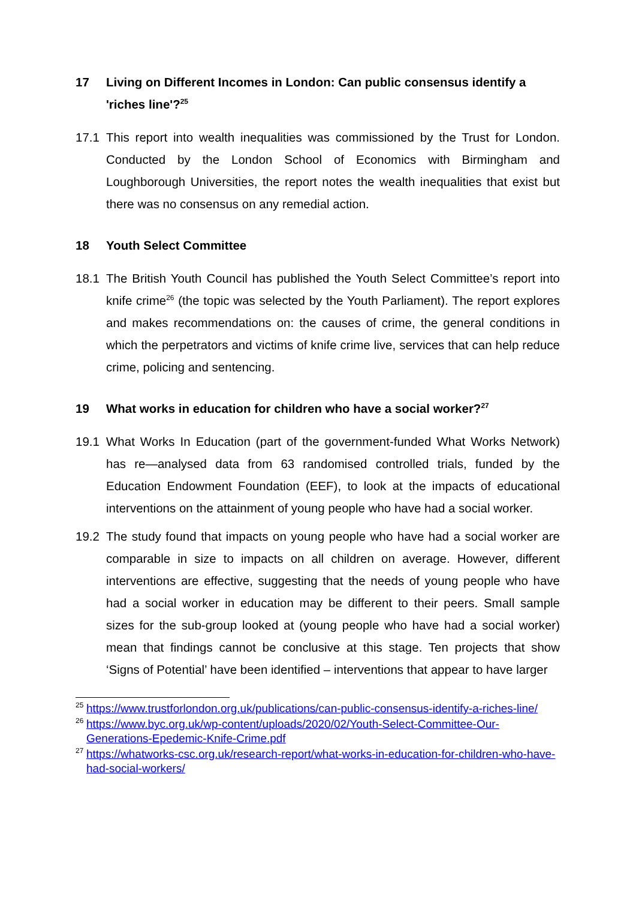17 Living on Different Incomes in London: Can public consensus identify a 'riches line'?<sup>25</sup>
17.1 This report into wealth inequalities was commissioned by the Trust for London. Conducted by the London School of Economics with Birmingham and Loughborough Universities, the report notes the wealth inequalities that exist but there was no consensus on any remedial action.
18 Youth Select Committee
18.1 The British Youth Council has published the Youth Select Committee’s report into knife crime<sup>26</sup> (the topic was selected by the Youth Parliament). The report explores and makes recommendations on: the causes of crime, the general conditions in which the perpetrators and victims of knife crime live, services that can help reduce crime, policing and sentencing.
19 What works in education for children who have a social worker?<sup>27</sup>
19.1 What Works In Education (part of the government-funded What Works Network) has re—analysed data from 63 randomised controlled trials, funded by the Education Endowment Foundation (EEF), to look at the impacts of educational interventions on the attainment of young people who have had a social worker.
19.2 The study found that impacts on young people who have had a social worker are comparable in size to impacts on all children on average. However, different interventions are effective, suggesting that the needs of young people who have had a social worker in education may be different to their peers. Small sample sizes for the sub-group looked at (young people who have had a social worker) mean that findings cannot be conclusive at this stage. Ten projects that show ‘Signs of Potential’ have been identified – interventions that appear to have larger
<sup>25</sup>
https://www.trustforlondon.org.uk/publications/can-public-consensus-identify-a-riches-line/
<sup>26</sup>
https://www.byc.org.uk/wp-content/uploads/2020/02/Youth-Select-Committee-Our-Generations-Epedemic-Knife-Crime.pdf
<sup>27</sup>
https://whatworks-csc.org.uk/research-report/what-works-in-education-for-children-who-have-had-social-workers/